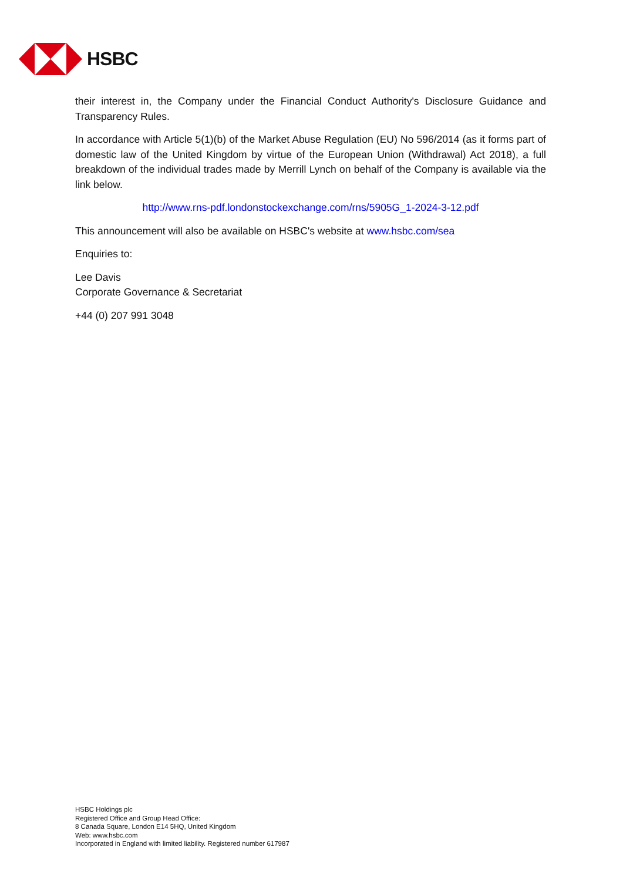HSBC
their interest in, the Company under the Financial Conduct Authority's Disclosure Guidance and Transparency Rules.
In accordance with Article 5(1)(b) of the Market Abuse Regulation (EU) No 596/2014 (as it forms part of domestic law of the United Kingdom by virtue of the European Union (Withdrawal) Act 2018), a full breakdown of the individual trades made by Merrill Lynch on behalf of the Company is available via the link below.
http://www.rns-pdf.londonstockexchange.com/rns/5905G_1-2024-3-12.pdf
This announcement will also be available on HSBC's website at www.hsbc.com/sea
Enquiries to:
Lee Davis
Corporate Governance & Secretariat
+44 (0) 207 991 3048
HSBC Holdings plc
Registered Office and Group Head Office:
8 Canada Square, London E14 5HQ, United Kingdom
Web: www.hsbc.com
Incorporated in England with limited liability. Registered number 617987